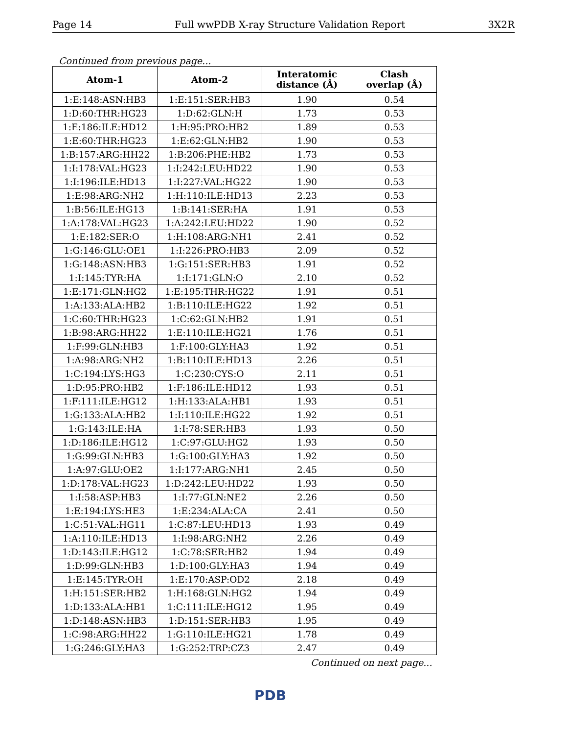Page 14 Full wwPDB X-ray Structure Validation Report 3X2R
Continued from previous page...
| Atom-1 | Atom-2 | Interatomic distance (Å) | Clash overlap (Å) |
| --- | --- | --- | --- |
| 1:E:148:ASN:HB3 | 1:E:151:SER:HB3 | 1.90 | 0.54 |
| 1:D:60:THR:HG23 | 1:D:62:GLN:H | 1.73 | 0.53 |
| 1:E:186:ILE:HD12 | 1:H:95:PRO:HB2 | 1.89 | 0.53 |
| 1:E:60:THR:HG23 | 1:E:62:GLN:HB2 | 1.90 | 0.53 |
| 1:B:157:ARG:HH22 | 1:B:206:PHE:HB2 | 1.73 | 0.53 |
| 1:I:178:VAL:HG23 | 1:I:242:LEU:HD22 | 1.90 | 0.53 |
| 1:I:196:ILE:HD13 | 1:I:227:VAL:HG22 | 1.90 | 0.53 |
| 1:E:98:ARG:NH2 | 1:H:110:ILE:HD13 | 2.23 | 0.53 |
| 1:B:56:ILE:HG13 | 1:B:141:SER:HA | 1.91 | 0.53 |
| 1:A:178:VAL:HG23 | 1:A:242:LEU:HD22 | 1.90 | 0.52 |
| 1:E:182:SER:O | 1:H:108:ARG:NH1 | 2.41 | 0.52 |
| 1:G:146:GLU:OE1 | 1:I:226:PRO:HB3 | 2.09 | 0.52 |
| 1:G:148:ASN:HB3 | 1:G:151:SER:HB3 | 1.91 | 0.52 |
| 1:I:145:TYR:HA | 1:I:171:GLN:O | 2.10 | 0.52 |
| 1:E:171:GLN:HG2 | 1:E:195:THR:HG22 | 1.91 | 0.51 |
| 1:A:133:ALA:HB2 | 1:B:110:ILE:HG22 | 1.92 | 0.51 |
| 1:C:60:THR:HG23 | 1:C:62:GLN:HB2 | 1.91 | 0.51 |
| 1:B:98:ARG:HH22 | 1:E:110:ILE:HG21 | 1.76 | 0.51 |
| 1:F:99:GLN:HB3 | 1:F:100:GLY:HA3 | 1.92 | 0.51 |
| 1:A:98:ARG:NH2 | 1:B:110:ILE:HD13 | 2.26 | 0.51 |
| 1:C:194:LYS:HG3 | 1:C:230:CYS:O | 2.11 | 0.51 |
| 1:D:95:PRO:HB2 | 1:F:186:ILE:HD12 | 1.93 | 0.51 |
| 1:F:111:ILE:HG12 | 1:H:133:ALA:HB1 | 1.93 | 0.51 |
| 1:G:133:ALA:HB2 | 1:I:110:ILE:HG22 | 1.92 | 0.51 |
| 1:G:143:ILE:HA | 1:I:78:SER:HB3 | 1.93 | 0.50 |
| 1:D:186:ILE:HG12 | 1:C:97:GLU:HG2 | 1.93 | 0.50 |
| 1:G:99:GLN:HB3 | 1:G:100:GLY:HA3 | 1.92 | 0.50 |
| 1:A:97:GLU:OE2 | 1:I:177:ARG:NH1 | 2.45 | 0.50 |
| 1:D:178:VAL:HG23 | 1:D:242:LEU:HD22 | 1.93 | 0.50 |
| 1:I:58:ASP:HB3 | 1:I:77:GLN:NE2 | 2.26 | 0.50 |
| 1:E:194:LYS:HE3 | 1:E:234:ALA:CA | 2.41 | 0.50 |
| 1:C:51:VAL:HG11 | 1:C:87:LEU:HD13 | 1.93 | 0.49 |
| 1:A:110:ILE:HD13 | 1:I:98:ARG:NH2 | 2.26 | 0.49 |
| 1:D:143:ILE:HG12 | 1:C:78:SER:HB2 | 1.94 | 0.49 |
| 1:D:99:GLN:HB3 | 1:D:100:GLY:HA3 | 1.94 | 0.49 |
| 1:E:145:TYR:OH | 1:E:170:ASP:OD2 | 2.18 | 0.49 |
| 1:H:151:SER:HB2 | 1:H:168:GLN:HG2 | 1.94 | 0.49 |
| 1:D:133:ALA:HB1 | 1:C:111:ILE:HG12 | 1.95 | 0.49 |
| 1:D:148:ASN:HB3 | 1:D:151:SER:HB3 | 1.95 | 0.49 |
| 1:C:98:ARG:HH22 | 1:G:110:ILE:HG21 | 1.78 | 0.49 |
| 1:G:246:GLY:HA3 | 1:G:252:TRP:CZ3 | 2.47 | 0.49 |
Continued on next page...
PDB